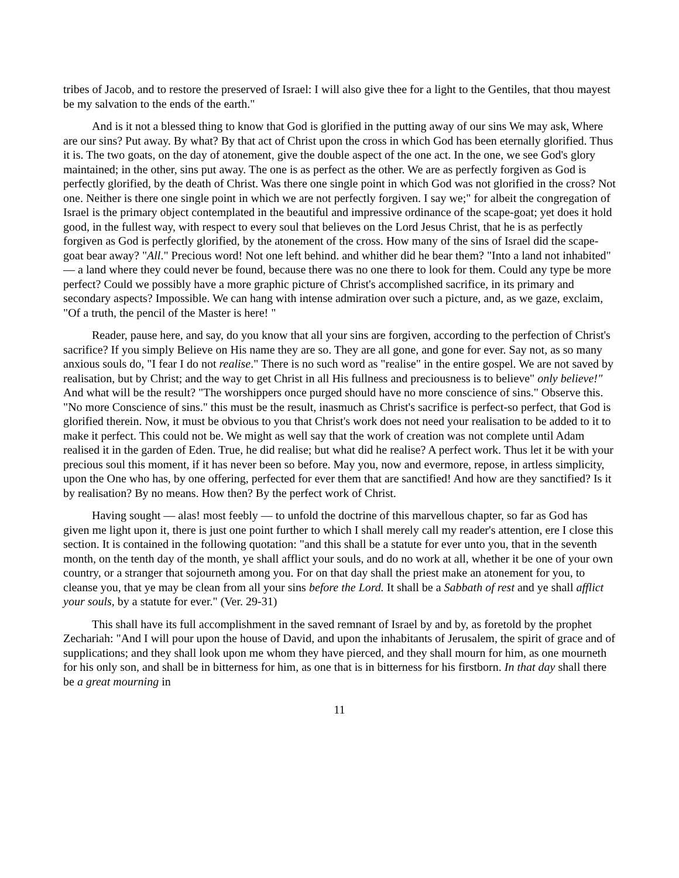tribes of Jacob, and to restore the preserved of Israel: I will also give thee for a light to the Gentiles, that thou mayest be my salvation to the ends of the earth."
And is it not a blessed thing to know that God is glorified in the putting away of our sins We may ask, Where are our sins? Put away. By what? By that act of Christ upon the cross in which God has been eternally glorified. Thus it is. The two goats, on the day of atonement, give the double aspect of the one act. In the one, we see God's glory maintained; in the other, sins put away. The one is as perfect as the other. We are as perfectly forgiven as God is perfectly glorified, by the death of Christ. Was there one single point in which God was not glorified in the cross? Not one. Neither is there one single point in which we are not perfectly forgiven. I say we;" for albeit the congregation of Israel is the primary object contemplated in the beautiful and impressive ordinance of the scape-goat; yet does it hold good, in the fullest way, with respect to every soul that believes on the Lord Jesus Christ, that he is as perfectly forgiven as God is perfectly glorified, by the atonement of the cross. How many of the sins of Israel did the scape-goat bear away? "All." Precious word! Not one left behind. and whither did he bear them? "Into a land not inhabited" — a land where they could never be found, because there was no one there to look for them. Could any type be more perfect? Could we possibly have a more graphic picture of Christ's accomplished sacrifice, in its primary and secondary aspects? Impossible. We can hang with intense admiration over such a picture, and, as we gaze, exclaim, "Of a truth, the pencil of the Master is here! "
Reader, pause here, and say, do you know that all your sins are forgiven, according to the perfection of Christ's sacrifice? If you simply Believe on His name they are so. They are all gone, and gone for ever. Say not, as so many anxious souls do, "I fear I do not realise." There is no such word as "realise" in the entire gospel. We are not saved by realisation, but by Christ; and the way to get Christ in all His fullness and preciousness is to believe" only believe!" And what will be the result? "The worshippers once purged should have no more conscience of sins." Observe this. "No more Conscience of sins." this must be the result, inasmuch as Christ's sacrifice is perfect-so perfect, that God is glorified therein. Now, it must be obvious to you that Christ's work does not need your realisation to be added to it to make it perfect. This could not be. We might as well say that the work of creation was not complete until Adam realised it in the garden of Eden. True, he did realise; but what did he realise? A perfect work. Thus let it be with your precious soul this moment, if it has never been so before. May you, now and evermore, repose, in artless simplicity, upon the One who has, by one offering, perfected for ever them that are sanctified! And how are they sanctified? Is it by realisation? By no means. How then? By the perfect work of Christ.
Having sought — alas! most feebly — to unfold the doctrine of this marvellous chapter, so far as God has given me light upon it, there is just one point further to which I shall merely call my reader's attention, ere I close this section. It is contained in the following quotation: "and this shall be a statute for ever unto you, that in the seventh month, on the tenth day of the month, ye shall afflict your souls, and do no work at all, whether it be one of your own country, or a stranger that sojourneth among you. For on that day shall the priest make an atonement for you, to cleanse you, that ye may be clean from all your sins before the Lord. It shall be a Sabbath of rest and ye shall afflict your souls, by a statute for ever." (Ver. 29-31)
This shall have its full accomplishment in the saved remnant of Israel by and by, as foretold by the prophet Zechariah: "And I will pour upon the house of David, and upon the inhabitants of Jerusalem, the spirit of grace and of supplications; and they shall look upon me whom they have pierced, and they shall mourn for him, as one mourneth for his only son, and shall be in bitterness for him, as one that is in bitterness for his firstborn. In that day shall there be a great mourning in
11